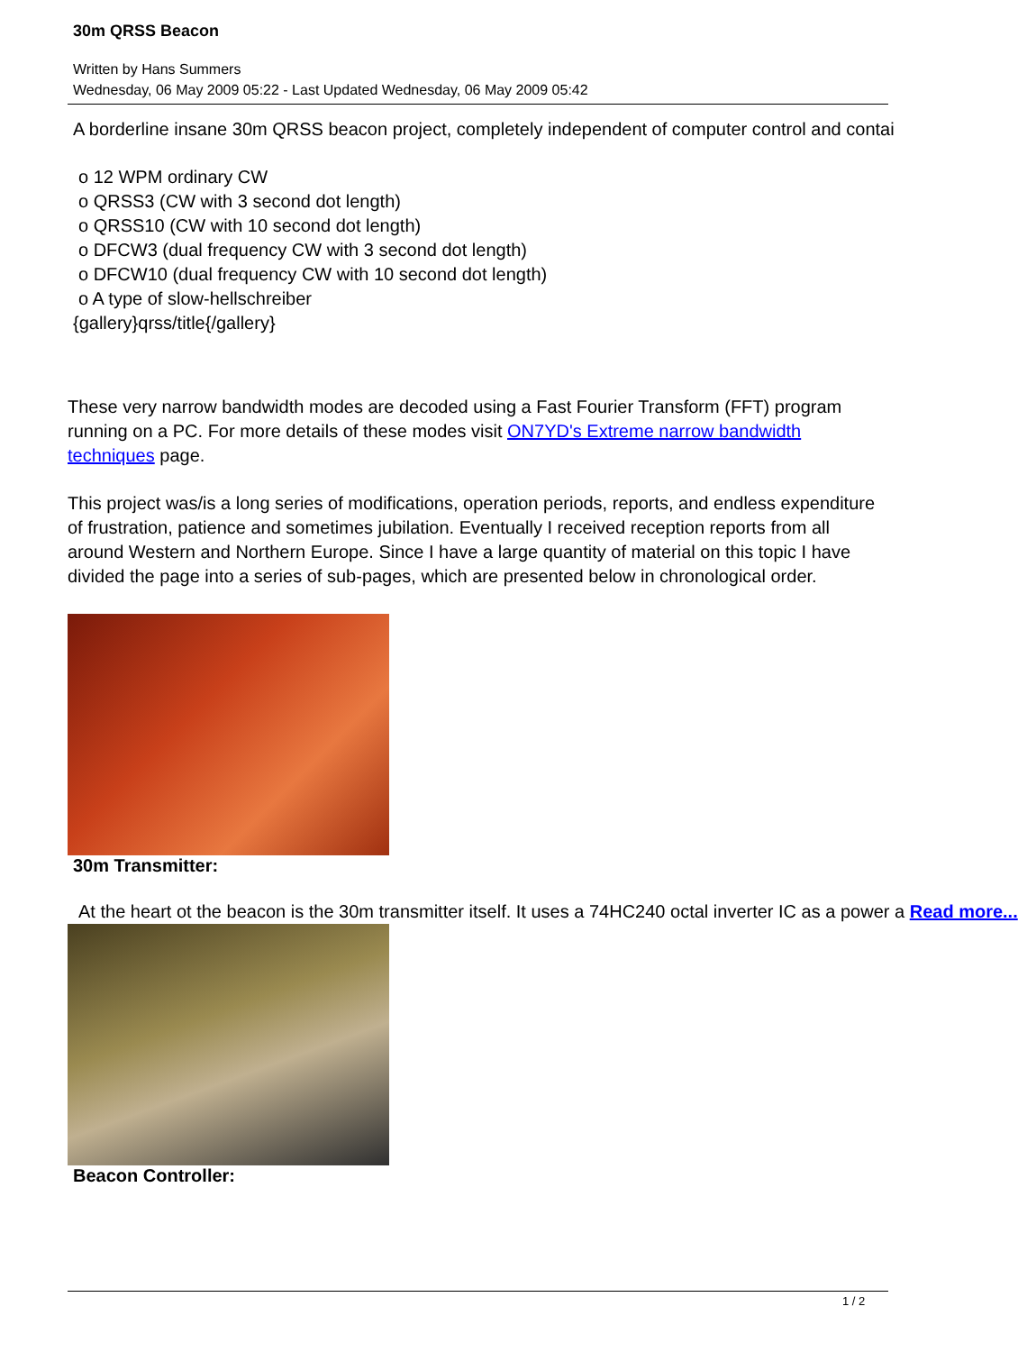30m QRSS Beacon
Written by Hans Summers
Wednesday, 06 May 2009 05:22 - Last Updated Wednesday, 06 May 2009 05:42
A borderline insane 30m QRSS beacon project, completely independent of computer control and contai
o 12 WPM ordinary CW
o QRSS3 (CW with 3 second dot length)
o QRSS10 (CW with 10 second dot length)
o DFCW3 (dual frequency CW with 3 second dot length)
o DFCW10 (dual frequency CW with 10 second dot length)
o A type of slow-hellschreiber
{gallery}qrss/title{/gallery}
These very narrow bandwidth modes are decoded using a Fast Fourier Transform (FFT) program running on a PC. For more details of these modes visit ON7YD's Extreme narrow bandwidth techniques page.
This project was/is a long series of modifications, operation periods, reports, and endless expenditure of frustration, patience and sometimes jubilation. Eventually I received reception reports from all around Western and Northern Europe. Since I have a large quantity of material on this topic I have divided the page into a series of sub-pages, which are presented below in chronological order.
30m Transmitter:
At the heart ot the beacon is the 30m transmitter itself. It uses a 74HC240 octal inverter IC as a power a Read more...
Beacon Controller:
1 / 2